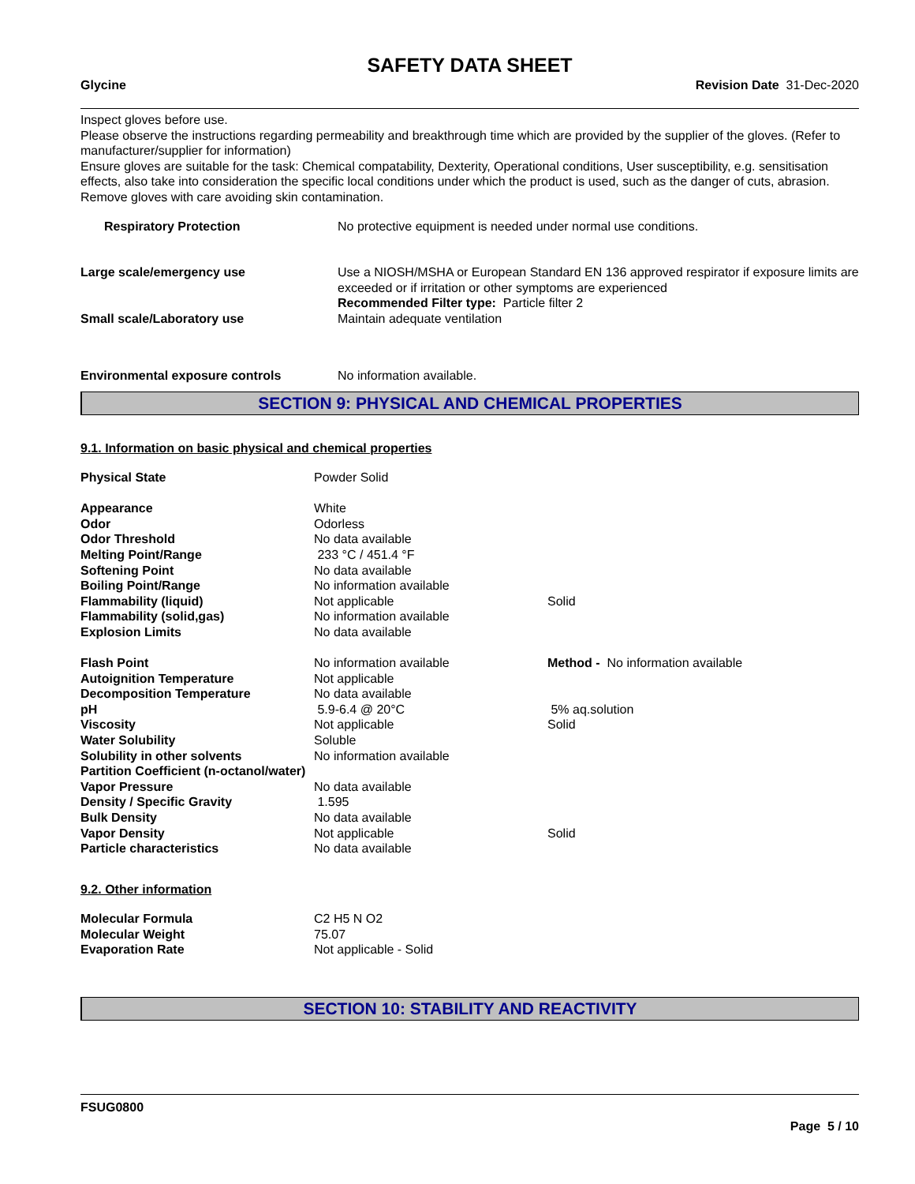SAFETY DATA SHEET
Glycine Revision Date 31-Dec-2020
Inspect gloves before use.
Please observe the instructions regarding permeability and breakthrough time which are provided by the supplier of the gloves. (Refer to manufacturer/supplier for information)
Ensure gloves are suitable for the task: Chemical compatability, Dexterity, Operational conditions, User susceptibility, e.g. sensitisation effects, also take into consideration the specific local conditions under which the product is used, such as the danger of cuts, abrasion.
Remove gloves with care avoiding skin contamination.
| Respiratory Protection | No protective equipment is needed under normal use conditions. |
| Large scale/emergency use | Use a NIOSH/MSHA or European Standard EN 136 approved respirator if exposure limits are exceeded or if irritation or other symptoms are experienced Recommended Filter type: Particle filter 2 |
| Small scale/Laboratory use | Maintain adequate ventilation |
| Environmental exposure controls | No information available. |
SECTION 9: PHYSICAL AND CHEMICAL PROPERTIES
9.1. Information on basic physical and chemical properties
| Physical State | Powder Solid | |
| Appearance | White | |
| Odor | Odorless | |
| Odor Threshold | No data available | |
| Melting Point/Range | 233 °C / 451.4 °F | |
| Softening Point | No data available | |
| Boiling Point/Range | No information available | |
| Flammability (liquid) | Not applicable | Solid |
| Flammability (solid,gas) | No information available | |
| Explosion Limits | No data available | |
| Flash Point | No information available | Method - No information available |
| Autoignition Temperature | Not applicable | |
| Decomposition Temperature | No data available | |
| pH | 5.9-6.4 @ 20°C | 5% aq.solution |
| Viscosity | Not applicable | Solid |
| Water Solubility | Soluble | |
| Solubility in other solvents | No information available | |
| Partition Coefficient (n-octanol/water) | | |
| Vapor Pressure | No data available | |
| Density / Specific Gravity | 1.595 | |
| Bulk Density | No data available | |
| Vapor Density | Not applicable | Solid |
| Particle characteristics | No data available | |
9.2. Other information
| Molecular Formula | C2 H5 N O2 |
| Molecular Weight | 75.07 |
| Evaporation Rate | Not applicable - Solid |
SECTION 10: STABILITY AND REACTIVITY
FSUG0800
Page 5 / 10